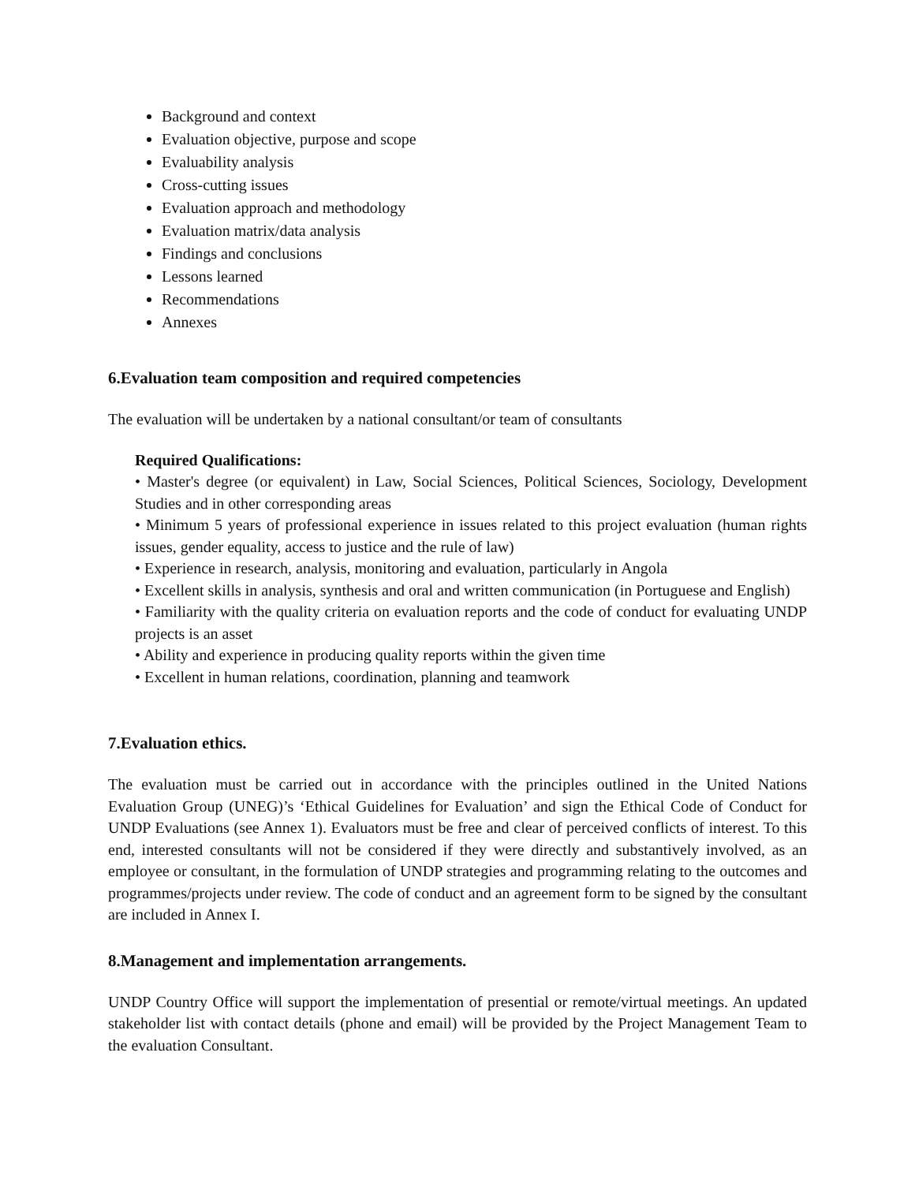Background and context
Evaluation objective, purpose and scope
Evaluability analysis
Cross-cutting issues
Evaluation approach and methodology
Evaluation matrix/data analysis
Findings and conclusions
Lessons learned
Recommendations
Annexes
6.Evaluation team composition and required competencies
The evaluation will be undertaken by a national consultant/or team of consultants
Required Qualifications:
• Master's degree (or equivalent) in Law, Social Sciences, Political Sciences, Sociology, Development Studies and in other corresponding areas
• Minimum 5 years of professional experience in issues related to this project evaluation (human rights issues, gender equality, access to justice and the rule of law)
• Experience in research, analysis, monitoring and evaluation, particularly in Angola
• Excellent skills in analysis, synthesis and oral and written communication (in Portuguese and English)
• Familiarity with the quality criteria on evaluation reports and the code of conduct for evaluating UNDP projects is an asset
• Ability and experience in producing quality reports within the given time
• Excellent in human relations, coordination, planning and teamwork
7.Evaluation ethics.
The evaluation must be carried out in accordance with the principles outlined in the United Nations Evaluation Group (UNEG)’s ‘Ethical Guidelines for Evaluation’ and sign the Ethical Code of Conduct for UNDP Evaluations (see Annex 1). Evaluators must be free and clear of perceived conflicts of interest. To this end, interested consultants will not be considered if they were directly and substantively involved, as an employee or consultant, in the formulation of UNDP strategies and programming relating to the outcomes and programmes/projects under review. The code of conduct and an agreement form to be signed by the consultant are included in Annex I.
8.Management and implementation arrangements.
UNDP Country Office will support the implementation of presential or remote/virtual meetings. An updated stakeholder list with contact details (phone and email) will be provided by the Project Management Team to the evaluation Consultant.